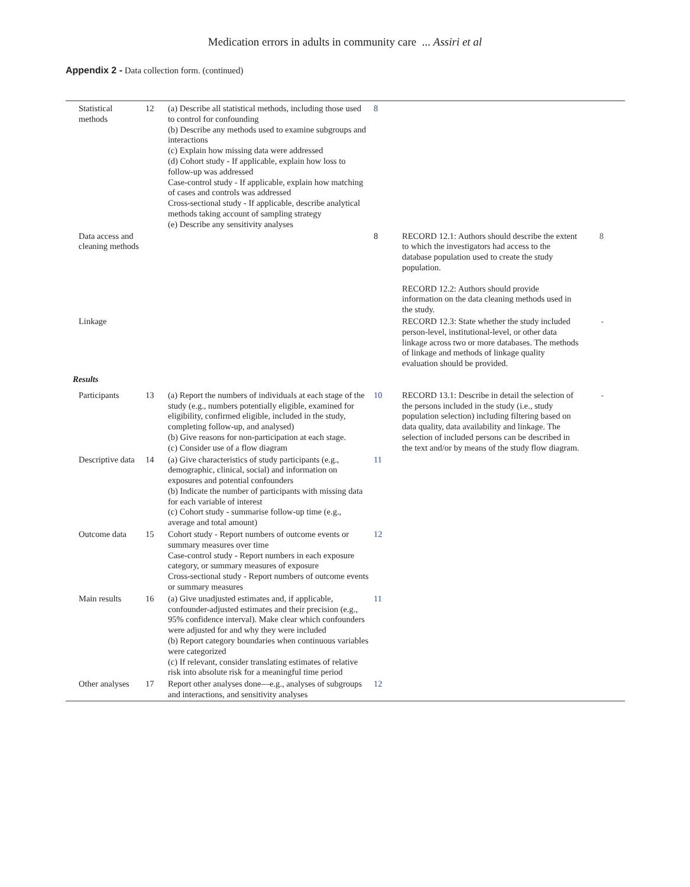Medication errors in adults in community care ... Assiri et al
Appendix 2 - Data collection form. (continued)
| Statistical methods | 12 | (a) Describe all statistical methods, including those used to control for confounding (b) Describe any methods used to examine subgroups and interactions (c) Explain how missing data were addressed (d) Cohort study - If applicable, explain how loss to follow-up was addressed Case-control study - If applicable, explain how matching of cases and controls was addressed Cross-sectional study - If applicable, describe analytical methods taking account of sampling strategy (e) Describe any sensitivity analyses | 8 | | |
| Data access and cleaning methods | | | 8 | RECORD 12.1: Authors should describe the extent to which the investigators had access to the database population used to create the study population. RECORD 12.2: Authors should provide information on the data cleaning methods used in the study. | 8 |
| Linkage | | | | RECORD 12.3: State whether the study included person-level, institutional-level, or other data linkage across two or more databases. The methods of linkage and methods of linkage quality evaluation should be provided. | - |
| Results | | | | | |
| Participants | 13 | (a) Report the numbers of individuals at each stage of the study (e.g., numbers potentially eligible, examined for eligibility, confirmed eligible, included in the study, completing follow-up, and analysed) (b) Give reasons for non-participation at each stage. (c) Consider use of a flow diagram | 10 | RECORD 13.1: Describe in detail the selection of the persons included in the study (i.e., study population selection) including filtering based on data quality, data availability and linkage. The selection of included persons can be described in the text and/or by means of the study flow diagram. | - |
| Descriptive data | 14 | (a) Give characteristics of study participants (e.g., demographic, clinical, social) and information on exposures and potential confounders (b) Indicate the number of participants with missing data for each variable of interest (c) Cohort study - summarise follow-up time (e.g., average and total amount) | 11 | | |
| Outcome data | 15 | Cohort study - Report numbers of outcome events or summary measures over time Case-control study - Report numbers in each exposure category, or summary measures of exposure Cross-sectional study - Report numbers of outcome events or summary measures | 12 | | |
| Main results | 16 | (a) Give unadjusted estimates and, if applicable, confounder-adjusted estimates and their precision (e.g., 95% confidence interval). Make clear which confounders were adjusted for and why they were included (b) Report category boundaries when continuous variables were categorized (c) If relevant, consider translating estimates of relative risk into absolute risk for a meaningful time period | 11 | | |
| Other analyses | 17 | Report other analyses done—e.g., analyses of subgroups and interactions, and sensitivity analyses | 12 | | |